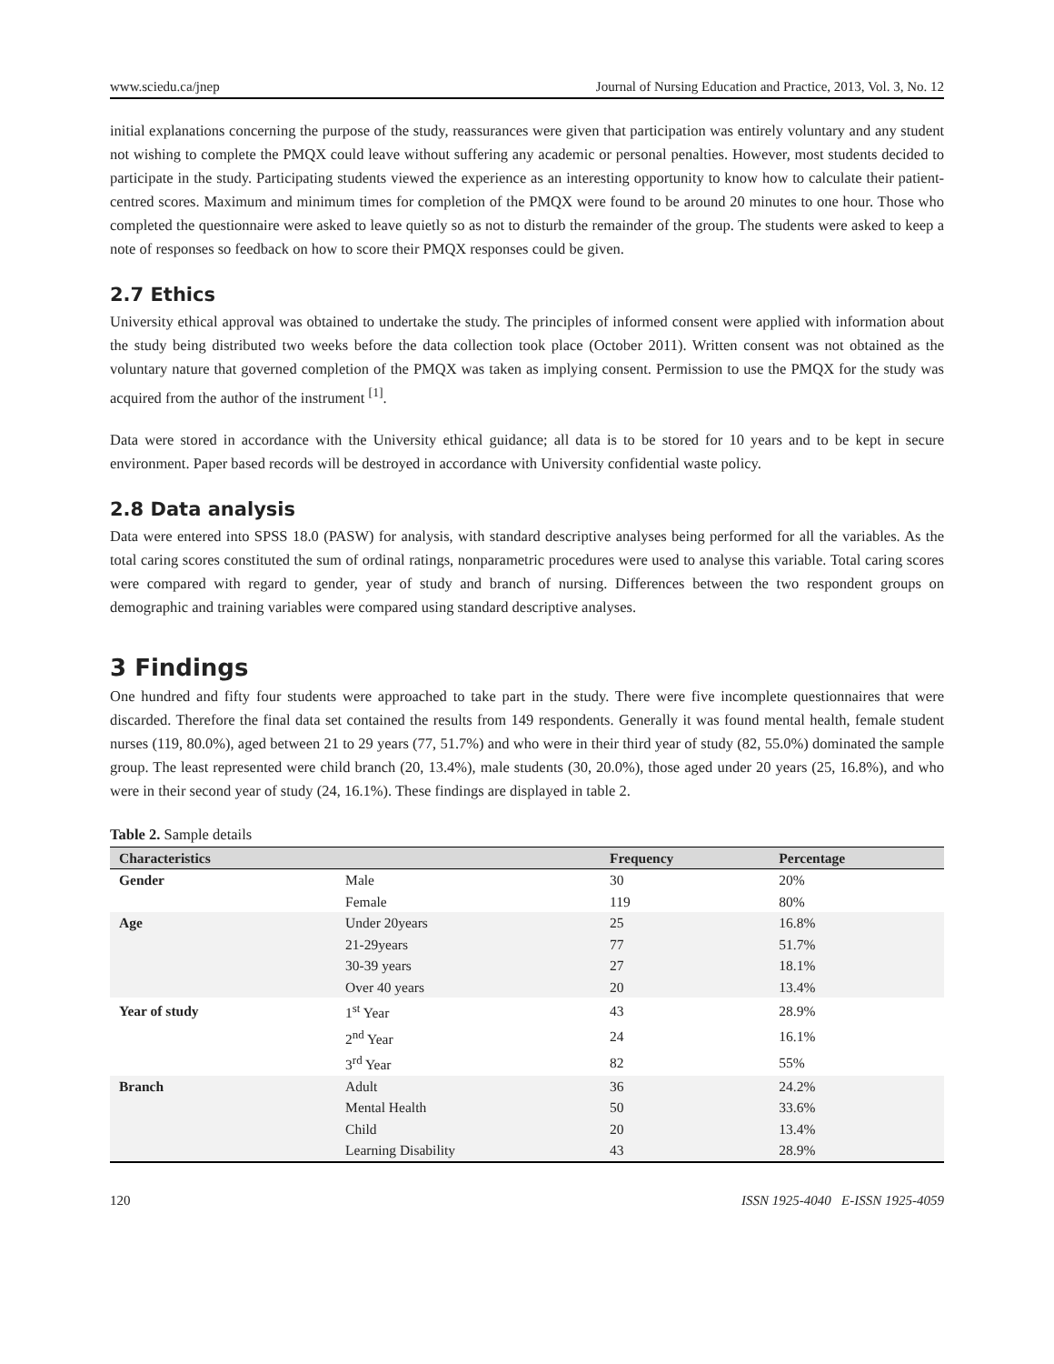www.sciedu.ca/jnep Journal of Nursing Education and Practice, 2013, Vol. 3, No. 12
initial explanations concerning the purpose of the study, reassurances were given that participation was entirely voluntary and any student not wishing to complete the PMQX could leave without suffering any academic or personal penalties. However, most students decided to participate in the study. Participating students viewed the experience as an interesting opportunity to know how to calculate their patient-centred scores. Maximum and minimum times for completion of the PMQX were found to be around 20 minutes to one hour. Those who completed the questionnaire were asked to leave quietly so as not to disturb the remainder of the group. The students were asked to keep a note of responses so feedback on how to score their PMQX responses could be given.
2.7 Ethics
University ethical approval was obtained to undertake the study. The principles of informed consent were applied with information about the study being distributed two weeks before the data collection took place (October 2011). Written consent was not obtained as the voluntary nature that governed completion of the PMQX was taken as implying consent. Permission to use the PMQX for the study was acquired from the author of the instrument <sup>[1]</sup>.
Data were stored in accordance with the University ethical guidance; all data is to be stored for 10 years and to be kept in secure environment. Paper based records will be destroyed in accordance with University confidential waste policy.
2.8 Data analysis
Data were entered into SPSS 18.0 (PASW) for analysis, with standard descriptive analyses being performed for all the variables. As the total caring scores constituted the sum of ordinal ratings, nonparametric procedures were used to analyse this variable. Total caring scores were compared with regard to gender, year of study and branch of nursing. Differences between the two respondent groups on demographic and training variables were compared using standard descriptive analyses.
3 Findings
One hundred and fifty four students were approached to take part in the study. There were five incomplete questionnaires that were discarded. Therefore the final data set contained the results from 149 respondents. Generally it was found mental health, female student nurses (119, 80.0%), aged between 21 to 29 years (77, 51.7%) and who were in their third year of study (82, 55.0%) dominated the sample group. The least represented were child branch (20, 13.4%), male students (30, 20.0%), those aged under 20 years (25, 16.8%), and who were in their second year of study (24, 16.1%). These findings are displayed in table 2.
Table 2. Sample details
| Characteristics | | Frequency | Percentage |
| --- | --- | --- | --- |
| Gender | Male | 30 | 20% |
| | Female | 119 | 80% |
| Age | Under 20years | 25 | 16.8% |
| | 21-29years | 77 | 51.7% |
| | 30-39 years | 27 | 18.1% |
| | Over 40 years | 20 | 13.4% |
| Year of study | 1<sup>st</sup> Year | 43 | 28.9% |
| | 2<sup>nd</sup> Year | 24 | 16.1% |
| | 3<sup>rd</sup> Year | 82 | 55% |
| Branch | Adult | 36 | 24.2% |
| | Mental Health | 50 | 33.6% |
| | Child | 20 | 13.4% |
| | Learning Disability | 43 | 28.9% |
120 ISSN 1925-4040 E-ISSN 1925-4059